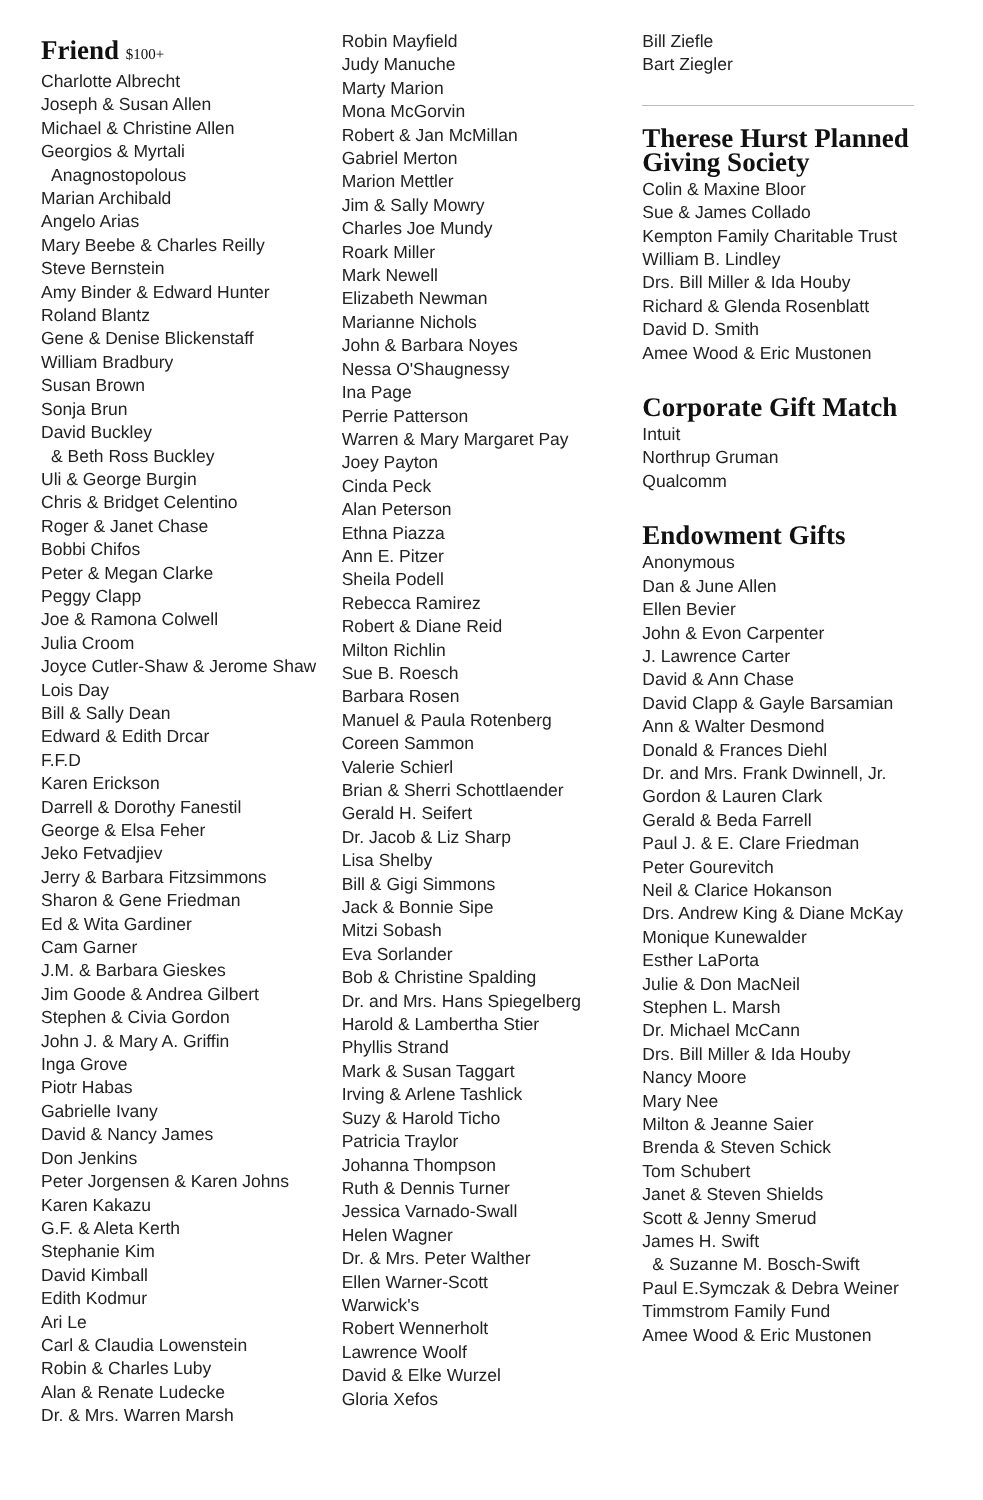Friend $100+
Charlotte Albrecht
Joseph & Susan Allen
Michael & Christine Allen
Georgios & Myrtali
Anagnostopolous
Marian Archibald
Angelo Arias
Mary Beebe & Charles Reilly
Steve Bernstein
Amy Binder & Edward Hunter
Roland Blantz
Gene & Denise Blickenstaff
William Bradbury
Susan Brown
Sonja Brun
David Buckley
& Beth Ross Buckley
Uli & George Burgin
Chris & Bridget Celentino
Roger & Janet Chase
Bobbi Chifos
Peter & Megan Clarke
Peggy Clapp
Joe & Ramona Colwell
Julia Croom
Joyce Cutler-Shaw & Jerome Shaw
Lois Day
Bill & Sally Dean
Edward & Edith Drcar
F.F.D
Karen Erickson
Darrell & Dorothy Fanestil
George & Elsa Feher
Jeko Fetvadjiev
Jerry & Barbara Fitzsimmons
Sharon & Gene Friedman
Ed & Wita Gardiner
Cam Garner
J.M. & Barbara Gieskes
Jim Goode & Andrea Gilbert
Stephen & Civia Gordon
John J. & Mary A. Griffin
Inga Grove
Piotr Habas
Gabrielle Ivany
David & Nancy James
Don Jenkins
Peter Jorgensen & Karen Johns
Karen Kakazu
G.F. & Aleta Kerth
Stephanie Kim
David Kimball
Edith Kodmur
Ari Le
Carl & Claudia Lowenstein
Robin & Charles Luby
Alan & Renate Ludecke
Dr. & Mrs. Warren Marsh
Robin Mayfield
Judy Manuche
Marty Marion
Mona McGorvin
Robert & Jan McMillan
Gabriel Merton
Marion Mettler
Jim & Sally Mowry
Charles Joe Mundy
Roark Miller
Mark Newell
Elizabeth Newman
Marianne Nichols
John & Barbara Noyes
Nessa O'Shaugnessy
Ina Page
Perrie Patterson
Warren & Mary Margaret Pay
Joey Payton
Cinda Peck
Alan Peterson
Ethna Piazza
Ann E. Pitzer
Sheila Podell
Rebecca Ramirez
Robert & Diane Reid
Milton Richlin
Sue B. Roesch
Barbara Rosen
Manuel & Paula Rotenberg
Coreen Sammon
Valerie Schierl
Brian & Sherri Schottlaender
Gerald H. Seifert
Dr. Jacob & Liz Sharp
Lisa Shelby
Bill & Gigi Simmons
Jack & Bonnie Sipe
Mitzi Sobash
Eva Sorlander
Bob & Christine Spalding
Dr. and Mrs. Hans Spiegelberg
Harold & Lambertha Stier
Phyllis Strand
Mark & Susan Taggart
Irving & Arlene Tashlick
Suzy & Harold Ticho
Patricia Traylor
Johanna Thompson
Ruth & Dennis Turner
Jessica Varnado-Swall
Helen Wagner
Dr. & Mrs. Peter Walther
Ellen Warner-Scott
Warwick's
Robert Wennerholt
Lawrence Woolf
David & Elke Wurzel
Gloria Xefos
Bill Ziefle
Bart Ziegler
Therese Hurst Planned Giving Society
Colin & Maxine Bloor
Sue & James Collado
Kempton Family Charitable Trust
William B. Lindley
Drs. Bill Miller & Ida Houby
Richard & Glenda Rosenblatt
David D. Smith
Amee Wood & Eric Mustonen
Corporate Gift Match
Intuit
Northrup Gruman
Qualcomm
Endowment Gifts
Anonymous
Dan & June Allen
Ellen Bevier
John & Evon Carpenter
J. Lawrence Carter
David & Ann Chase
David Clapp & Gayle Barsamian
Ann & Walter Desmond
Donald & Frances Diehl
Dr. and Mrs. Frank Dwinnell, Jr.
Gordon & Lauren Clark
Gerald & Beda Farrell
Paul J. & E. Clare Friedman
Peter Gourevitch
Neil & Clarice Hokanson
Drs. Andrew King & Diane McKay
Monique Kunewalder
Esther LaPorta
Julie & Don MacNeil
Stephen L. Marsh
Dr. Michael McCann
Drs. Bill Miller & Ida Houby
Nancy Moore
Mary Nee
Milton & Jeanne Saier
Brenda & Steven Schick
Tom Schubert
Janet & Steven Shields
Scott & Jenny Smerud
James H. Swift
& Suzanne M. Bosch-Swift
Paul E.Symczak & Debra Weiner
Timmstrom Family Fund
Amee Wood & Eric Mustonen